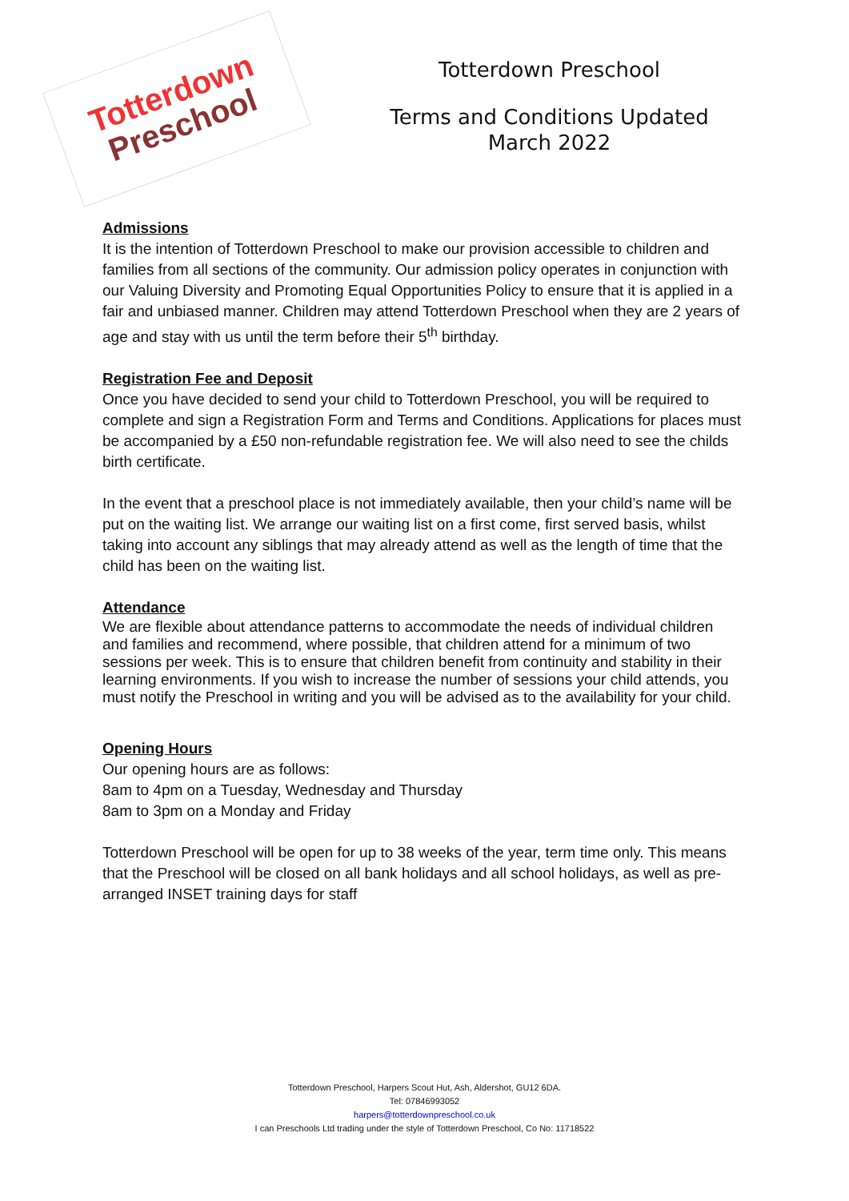Totterdown
Preschool
Totterdown Preschool
Terms and Conditions Updated
March 2022
Admissions
It is the intention of Totterdown Preschool to make our provision accessible to children and families from all sections of the community. Our admission policy operates in conjunction with our Valuing Diversity and Promoting Equal Opportunities Policy to ensure that it is applied in a fair and unbiased manner. Children may attend Totterdown Preschool when they are 2 years of age and stay with us until the term before their 5<sup>th</sup> birthday.
Registration Fee and Deposit
Once you have decided to send your child to Totterdown Preschool, you will be required to complete and sign a Registration Form and Terms and Conditions. Applications for places must be accompanied by a £50 non-refundable registration fee. We will also need to see the childs birth certificate.
In the event that a preschool place is not immediately available, then your child’s name will be put on the waiting list. We arrange our waiting list on a first come, first served basis, whilst taking into account any siblings that may already attend as well as the length of time that the child has been on the waiting list.
Attendance
We are flexible about attendance patterns to accommodate the needs of individual children and families and recommend, where possible, that children attend for a minimum of two sessions per week. This is to ensure that children benefit from continuity and stability in their learning environments. If you wish to increase the number of sessions your child attends, you must notify the Preschool in writing and you will be advised as to the availability for your child.
Opening Hours
Our opening hours are as follows:
8am to 4pm on a Tuesday, Wednesday and Thursday
8am to 3pm on a Monday and Friday
Totterdown Preschool will be open for up to 38 weeks of the year, term time only. This means that the Preschool will be closed on all bank holidays and all school holidays, as well as pre-arranged INSET training days for staff
Totterdown Preschool, Harpers Scout Hut, Ash, Aldershot, GU12 6DA.
Tel: 07846993052
harpers@totterdownpreschool.co.uk
I can Preschools Ltd trading under the style of Totterdown Preschool, Co No: 11718522